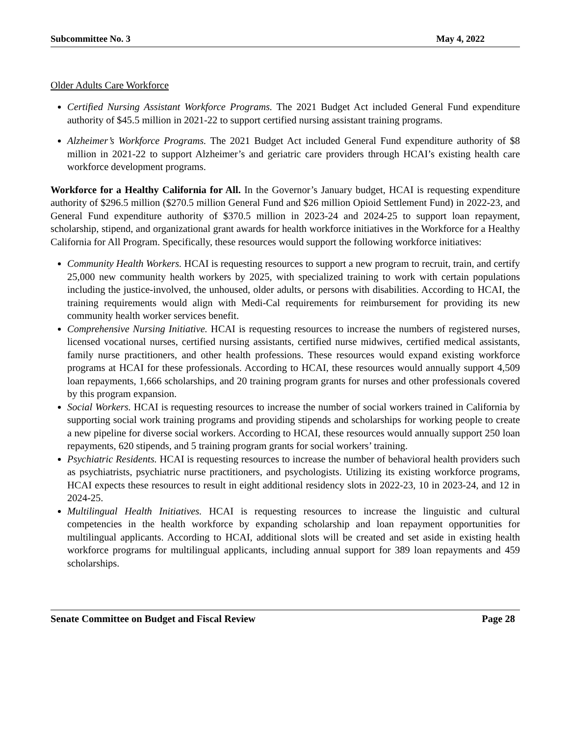Subcommittee No. 3 May 4, 2022
Older Adults Care Workforce
Certified Nursing Assistant Workforce Programs. The 2021 Budget Act included General Fund expenditure authority of $45.5 million in 2021-22 to support certified nursing assistant training programs.
Alzheimer’s Workforce Programs. The 2021 Budget Act included General Fund expenditure authority of $8 million in 2021-22 to support Alzheimer’s and geriatric care providers through HCAI’s existing health care workforce development programs.
Workforce for a Healthy California for All. In the Governor’s January budget, HCAI is requesting expenditure authority of $296.5 million ($270.5 million General Fund and $26 million Opioid Settlement Fund) in 2022-23, and General Fund expenditure authority of $370.5 million in 2023-24 and 2024-25 to support loan repayment, scholarship, stipend, and organizational grant awards for health workforce initiatives in the Workforce for a Healthy California for All Program. Specifically, these resources would support the following workforce initiatives:
Community Health Workers. HCAI is requesting resources to support a new program to recruit, train, and certify 25,000 new community health workers by 2025, with specialized training to work with certain populations including the justice-involved, the unhoused, older adults, or persons with disabilities. According to HCAI, the training requirements would align with Medi-Cal requirements for reimbursement for providing its new community health worker services benefit.
Comprehensive Nursing Initiative. HCAI is requesting resources to increase the numbers of registered nurses, licensed vocational nurses, certified nursing assistants, certified nurse midwives, certified medical assistants, family nurse practitioners, and other health professions. These resources would expand existing workforce programs at HCAI for these professionals. According to HCAI, these resources would annually support 4,509 loan repayments, 1,666 scholarships, and 20 training program grants for nurses and other professionals covered by this program expansion.
Social Workers. HCAI is requesting resources to increase the number of social workers trained in California by supporting social work training programs and providing stipends and scholarships for working people to create a new pipeline for diverse social workers. According to HCAI, these resources would annually support 250 loan repayments, 620 stipends, and 5 training program grants for social workers’ training.
Psychiatric Residents. HCAI is requesting resources to increase the number of behavioral health providers such as psychiatrists, psychiatric nurse practitioners, and psychologists. Utilizing its existing workforce programs, HCAI expects these resources to result in eight additional residency slots in 2022-23, 10 in 2023-24, and 12 in 2024-25.
Multilingual Health Initiatives. HCAI is requesting resources to increase the linguistic and cultural competencies in the health workforce by expanding scholarship and loan repayment opportunities for multilingual applicants. According to HCAI, additional slots will be created and set aside in existing health workforce programs for multilingual applicants, including annual support for 389 loan repayments and 459 scholarships.
Senate Committee on Budget and Fiscal Review Page 28